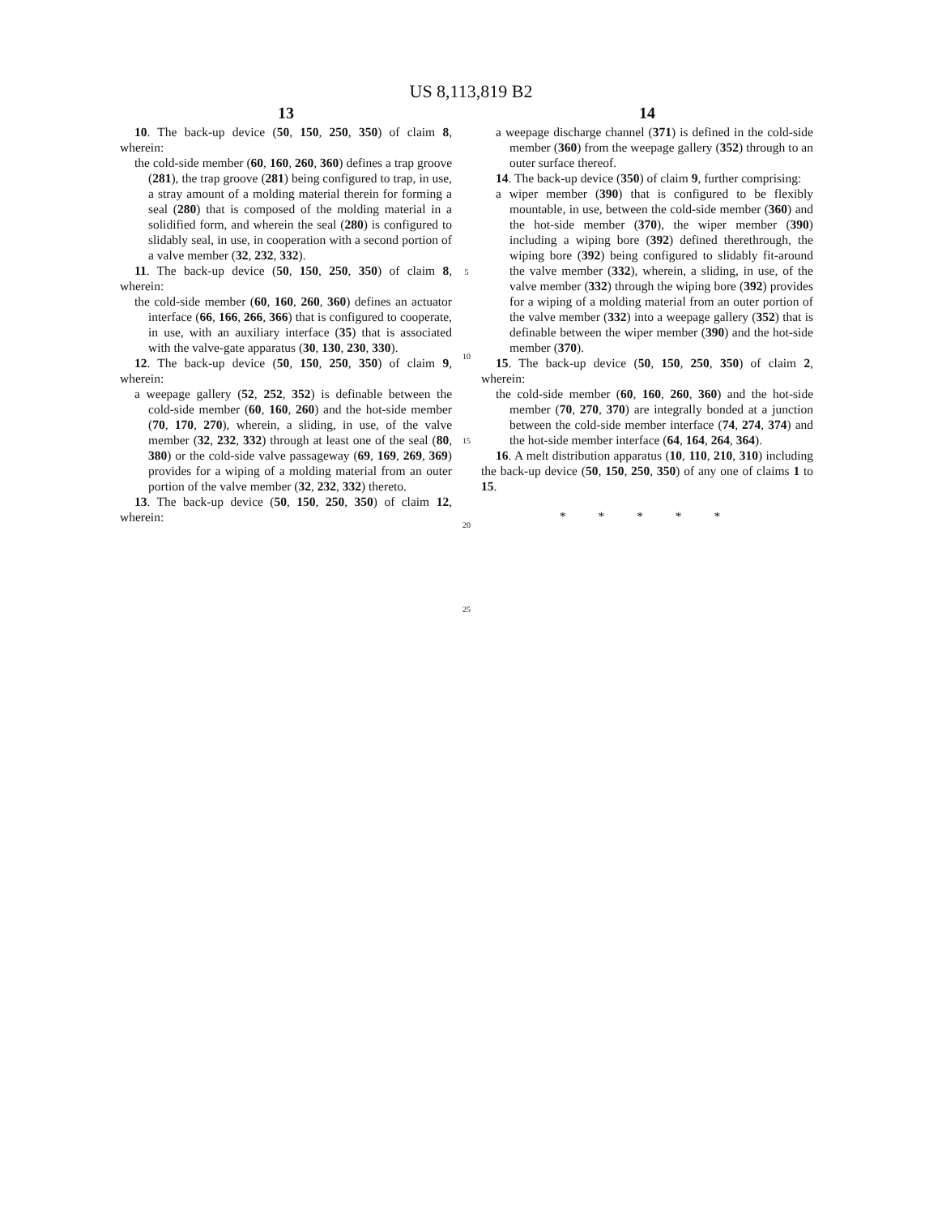US 8,113,819 B2
13
10. The back-up device (50, 150, 250, 350) of claim 8, wherein:
the cold-side member (60, 160, 260, 360) defines a trap groove (281), the trap groove (281) being configured to trap, in use, a stray amount of a molding material therein for forming a seal (280) that is composed of the molding material in a solidified form, and wherein the seal (280) is configured to slidably seal, in use, in cooperation with a second portion of a valve member (32, 232, 332).
11. The back-up device (50, 150, 250, 350) of claim 8, wherein:
the cold-side member (60, 160, 260, 360) defines an actuator interface (66, 166, 266, 366) that is configured to cooperate, in use, with an auxiliary interface (35) that is associated with the valve-gate apparatus (30, 130, 230, 330).
12. The back-up device (50, 150, 250, 350) of claim 9, wherein:
a weepage gallery (52, 252, 352) is definable between the cold-side member (60, 160, 260) and the hot-side member (70, 170, 270), wherein, a sliding, in use, of the valve member (32, 232, 332) through at least one of the seal (80, 380) or the cold-side valve passageway (69, 169, 269, 369) provides for a wiping of a molding material from an outer portion of the valve member (32, 232, 332) thereto.
13. The back-up device (50, 150, 250, 350) of claim 12, wherein:
5
10
15
20
25
14
a weepage discharge channel (371) is defined in the cold-side member (360) from the weepage gallery (352) through to an outer surface thereof.
14. The back-up device (350) of claim 9, further comprising:
a wiper member (390) that is configured to be flexibly mountable, in use, between the cold-side member (360) and the hot-side member (370), the wiper member (390) including a wiping bore (392) defined therethrough, the wiping bore (392) being configured to slidably fit-around the valve member (332), wherein, a sliding, in use, of the valve member (332) through the wiping bore (392) provides for a wiping of a molding material from an outer portion of the valve member (332) into a weepage gallery (352) that is definable between the wiper member (390) and the hot-side member (370).
15. The back-up device (50, 150, 250, 350) of claim 2, wherein:
the cold-side member (60, 160, 260, 360) and the hot-side member (70, 270, 370) are integrally bonded at a junction between the cold-side member interface (74, 274, 374) and the hot-side member interface (64, 164, 264, 364).
16. A melt distribution apparatus (10, 110, 210, 310) including the back-up device (50, 150, 250, 350) of any one of claims 1 to 15.
* * * * *